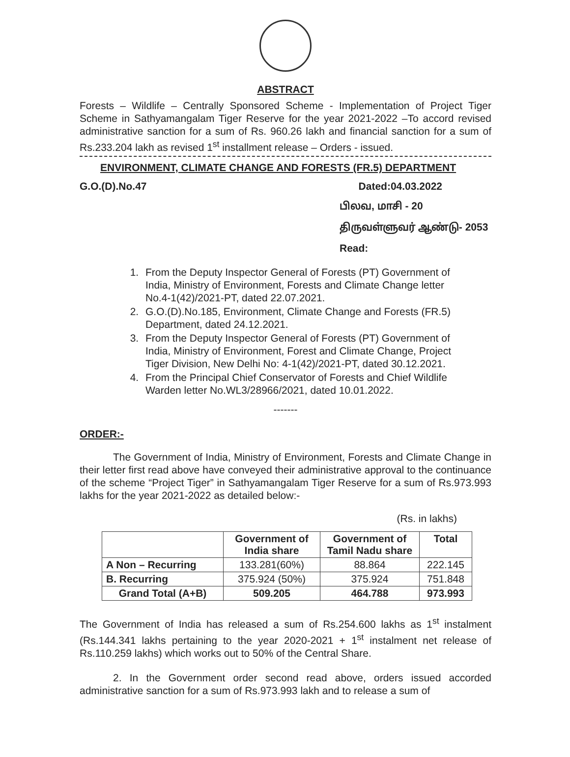ABSTRACT
Forests – Wildlife – Centrally Sponsored Scheme - Implementation of Project Tiger Scheme in Sathyamangalam Tiger Reserve for the year 2021-2022 –To accord revised administrative sanction for a sum of Rs. 960.26 lakh and financial sanction for a sum of Rs.233.204 lakh as revised 1<sup>st</sup> installment release – Orders - issued.
ENVIRONMENT, CLIMATE CHANGE AND FORESTS (FR.5) DEPARTMENT
G.O.(D).No.47 Dated:04.03.2022
பிலவ, மாசி - 20
திருவள்ளுவர் ஆண்டு- 2053
Read:
1. From the Deputy Inspector General of Forests (PT) Government of India, Ministry of Environment, Forests and Climate Change letter No.4-1(42)/2021-PT, dated 22.07.2021.
2. G.O.(D).No.185, Environment, Climate Change and Forests (FR.5) Department, dated 24.12.2021.
3. From the Deputy Inspector General of Forests (PT) Government of India, Ministry of Environment, Forest and Climate Change, Project Tiger Division, New Delhi No: 4-1(42)/2021-PT, dated 30.12.2021.
4. From the Principal Chief Conservator of Forests and Chief Wildlife Warden letter No.WL3/28966/2021, dated 10.01.2022.
-------
ORDER:-
The Government of India, Ministry of Environment, Forests and Climate Change in their letter first read above have conveyed their administrative approval to the continuance of the scheme “Project Tiger” in Sathyamangalam Tiger Reserve for a sum of Rs.973.993 lakhs for the year 2021-2022 as detailed below:-
(Rs. in lakhs)
| | Government of India share | Government of Tamil Nadu share | Total |
| --- | --- | --- | --- |
| A Non – Recurring | 133.281(60%) | 88.864 | 222.145 |
| B. Recurring | 375.924 (50%) | 375.924 | 751.848 |
| Grand Total (A+B) | 509.205 | 464.788 | 973.993 |
The Government of India has released a sum of Rs.254.600 lakhs as 1<sup>st</sup> instalment (Rs.144.341 lakhs pertaining to the year 2020-2021 + 1<sup>st</sup> instalment net release of Rs.110.259 lakhs) which works out to 50% of the Central Share.
2. In the Government order second read above, orders issued accorded administrative sanction for a sum of Rs.973.993 lakh and to release a sum of